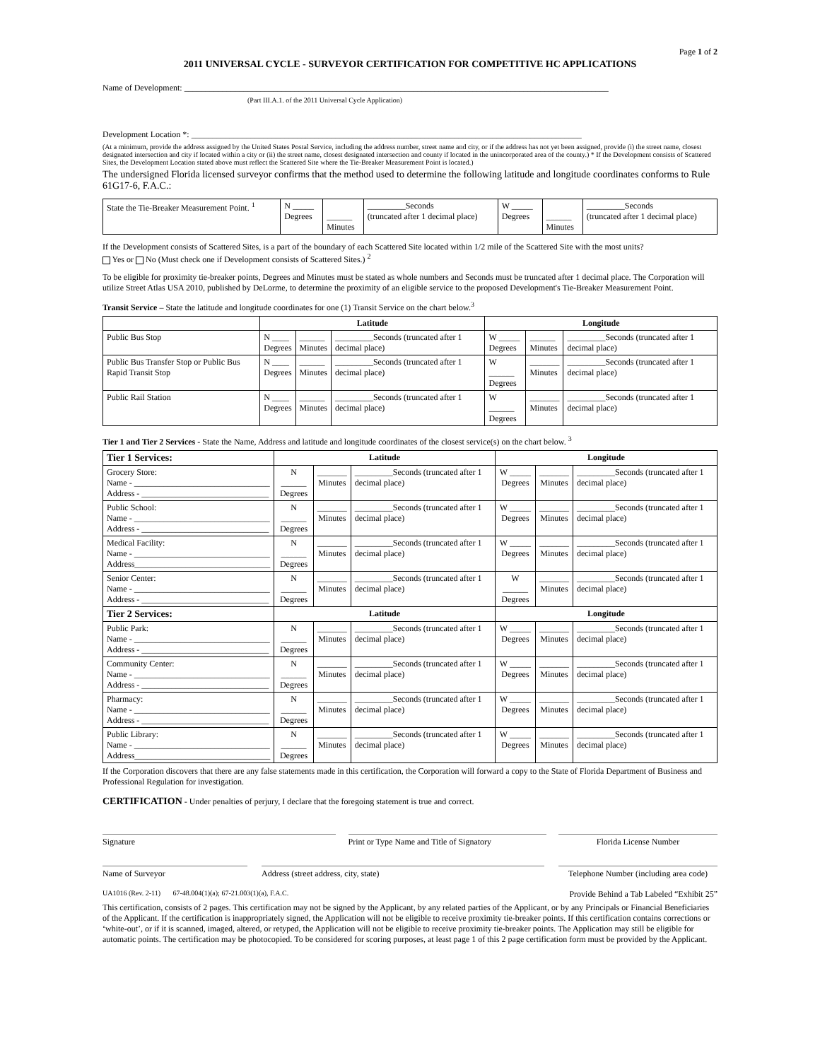Page 1 of 2
2011 UNIVERSAL CYCLE - SURVEYOR CERTIFICATION FOR COMPETITIVE HC APPLICATIONS
Name of Development: ____________________________________________________________________________________________________
(Part III.A.1. of the 2011 Universal Cycle Application)
Development Location *: ____________________________________________________________________________________________
(At a minimum, provide the address assigned by the United States Postal Service, including the address number, street name and city, or if the address has not yet been assigned, provide (i) the street name, closest designated intersection and city if located within a city or (ii) the street name, closest designated intersection and county if located in the unincorporated area of the county.) * If the Development consists of Scattered Sites, the Development Location stated above must reflect the Scattered Site where the Tie-Breaker Measurement Point is located.)
The undersigned Florida licensed surveyor confirms that the method used to determine the following latitude and longitude coordinates conforms to Rule 61G17-6, F.A.C.:
| State the Tie-Breaker Measurement Point. <sup>1</sup> | N _____ Degrees | ______ Minutes | _________Seconds (truncated after 1 decimal place) | W _____ Degrees | ______ Minutes | _________Seconds (truncated after 1 decimal place) |
If the Development consists of Scattered Sites, is a part of the boundary of each Scattered Site located within 1/2 mile of the Scattered Site with the most units?
Yes or No (Must check one if Development consists of Scattered Sites.) <sup>2</sup>
To be eligible for proximity tie-breaker points, Degrees and Minutes must be stated as whole numbers and Seconds must be truncated after 1 decimal place. The Corporation will utilize Street Atlas USA 2010, published by DeLorme, to determine the proximity of an eligible service to the proposed Development's Tie-Breaker Measurement Point.
Transit Service – State the latitude and longitude coordinates for one (1) Transit Service on the chart below.<sup>3</sup>
| | Latitude | | | Longitude | | |
| --- | --- | --- | --- | --- | --- | --- |
| Public Bus Stop | N ____ Degrees | ______ Minutes | _________Seconds (truncated after 1 decimal place) | W _____ Degrees | ______ Minutes | _________Seconds (truncated after 1 decimal place) |
| Public Bus Transfer Stop or Public Bus Rapid Transit Stop | N ____ Degrees | ______ Minutes | _________Seconds (truncated after 1 decimal place) | W ______ Degrees | _______ Minutes | _________Seconds (truncated after 1 decimal place) |
| Public Rail Station | N ____ Degrees | ______ Minutes | _________Seconds (truncated after 1 decimal place) | W ______ Degrees | _______ Minutes | _________Seconds (truncated after 1 decimal place) |
Tier 1 and Tier 2 Services - State the Name, Address and latitude and longitude coordinates of the closest service(s) on the chart below. <sup>3</sup>
| Tier 1 Services: | Latitude | | | Longitude | | |
| --- | --- | --- | --- | --- | --- | --- |
| Grocery Store: Name - ________________________________ Address - ______________________________ | N ______ Degrees | _______ Minutes | _________Seconds (truncated after 1 decimal place) | W _____ Degrees | _______ Minutes | _________Seconds (truncated after 1 decimal place) |
| Public School: Name - ________________________________ Address - ______________________________ | N ______ Degrees | _______ Minutes | _________Seconds (truncated after 1 decimal place) | W _____ Degrees | _______ Minutes | _________Seconds (truncated after 1 decimal place) |
| Medical Facility: Name - ________________________________ Address________________________________ | N ______ Degrees | _______ Minutes | _________Seconds (truncated after 1 decimal place) | W _____ Degrees | _______ Minutes | _________Seconds (truncated after 1 decimal place) |
| Senior Center: Name - ________________________________ Address - ______________________________ | N ______ Degrees | _______ Minutes | _________Seconds (truncated after 1 decimal place) | W ______ Degrees | _______ Minutes | _________Seconds (truncated after 1 decimal place) |
| Tier 2 Services: | Latitude | | | Longitude | | |
| Public Park: Name - ________________________________ Address - ______________________________ | N ______ Degrees | _______ Minutes | _________Seconds (truncated after 1 decimal place) | W _____ Degrees | _______ Minutes | _________Seconds (truncated after 1 decimal place) |
| Community Center: Name - ________________________________ Address - ______________________________ | N ______ Degrees | _______ Minutes | _________Seconds (truncated after 1 decimal place) | W _____ Degrees | _______ Minutes | _________Seconds (truncated after 1 decimal place) |
| Pharmacy: Name - ________________________________ Address - ______________________________ | N ______ Degrees | _______ Minutes | _________Seconds (truncated after 1 decimal place) | W _____ Degrees | _______ Minutes | _________Seconds (truncated after 1 decimal place) |
| Public Library: Name - ________________________________ Address________________________________ | N ______ Degrees | _______ Minutes | _________Seconds (truncated after 1 decimal place) | W _____ Degrees | _______ Minutes | _________Seconds (truncated after 1 decimal place) |
If the Corporation discovers that there are any false statements made in this certification, the Corporation will forward a copy to the State of Florida Department of Business and Professional Regulation for investigation.
CERTIFICATION - Under penalties of perjury, I declare that the foregoing statement is true and correct.
Signature Print or Type Name and Title of Signatory
Florida License Number
Name of Surveyor Address (street address, city, state) Telephone Number (including area code)
UA1016 (Rev. 2-11) 67-48.004(1)(a); 67-21.003(1)(a), F.A.C. Provide Behind a Tab Labeled “Exhibit 25”
This certification, consists of 2 pages. This certification may not be signed by the Applicant, by any related parties of the Applicant, or by any Principals or Financial Beneficiaries of the Applicant. If the certification is inappropriately signed, the Application will not be eligible to receive proximity tie-breaker points. If this certification contains corrections or ‘white-out’, or if it is scanned, imaged, altered, or retyped, the Application will not be eligible to receive proximity tie-breaker points. The Application may still be eligible for automatic points. The certification may be photocopied. To be considered for scoring purposes, at least page 1 of this 2 page certification form must be provided by the Applicant.